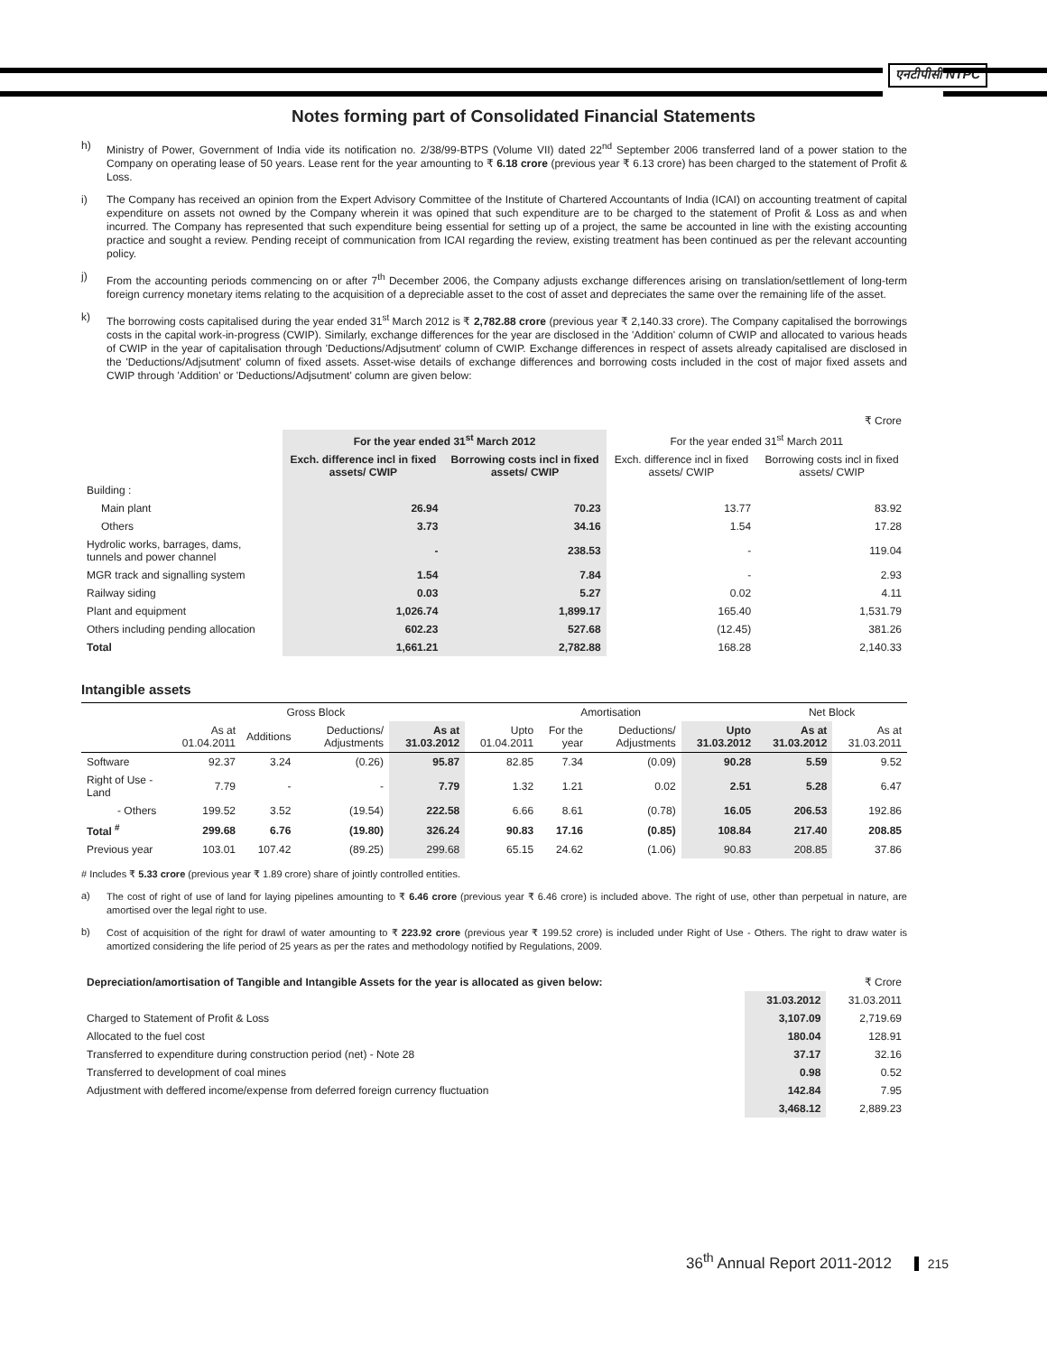एनटीपीसी NTPC
Notes forming part of Consolidated Financial Statements
h)
Ministry of Power, Government of India vide its notification no. 2/38/99-BTPS (Volume VII) dated 22<sup>nd</sup> September 2006 transferred land of a power station to the Company on operating lease of 50 years. Lease rent for the year amounting to ₹ 6.18 crore (previous year ₹ 6.13 crore) has been charged to the statement of Profit & Loss.
i)
The Company has received an opinion from the Expert Advisory Committee of the Institute of Chartered Accountants of India (ICAI) on accounting treatment of capital expenditure on assets not owned by the Company wherein it was opined that such expenditure are to be charged to the statement of Profit & Loss as and when incurred. The Company has represented that such expenditure being essential for setting up of a project, the same be accounted in line with the existing accounting practice and sought a review. Pending receipt of communication from ICAI regarding the review, existing treatment has been continued as per the relevant accounting policy.
j)
From the accounting periods commencing on or after 7<sup>th</sup> December 2006, the Company adjusts exchange differences arising on translation/settlement of long-term foreign currency monetary items relating to the acquisition of a depreciable asset to the cost of asset and depreciates the same over the remaining life of the asset.
k)
The borrowing costs capitalised during the year ended 31<sup>st</sup> March 2012 is ₹ 2,782.88 crore (previous year ₹ 2,140.33 crore). The Company capitalised the borrowings costs in the capital work-in-progress (CWIP). Similarly, exchange differences for the year are disclosed in the 'Addition' column of CWIP and allocated to various heads of CWIP in the year of capitalisation through 'Deductions/Adjsutment' column of CWIP. Exchange differences in respect of assets already capitalised are disclosed in the 'Deductions/Adjsutment' column of fixed assets. Asset-wise details of exchange differences and borrowing costs included in the cost of major fixed assets and CWIP through 'Addition' or 'Deductions/Adjsutment' column are given below:
| | | | | ₹ Crore |
| | For the year ended 31<sup>st</sup> March 2012 | | For the year ended 31<sup>st</sup> March 2011 | |
| | Exch. difference incl in fixed assets/ CWIP | Borrowing costs incl in fixed assets/ CWIP | Exch. difference incl in fixed assets/ CWIP | Borrowing costs incl in fixed assets/ CWIP |
| Building : | | | | |
| Main plant | 26.94 | 70.23 | 13.77 | 83.92 |
| Others | 3.73 | 34.16 | 1.54 | 17.28 |
| Hydrolic works, barrages, dams, tunnels and power channel | - | 238.53 | - | 119.04 |
| MGR track and signalling system | 1.54 | 7.84 | - | 2.93 |
| Railway siding | 0.03 | 5.27 | 0.02 | 4.11 |
| Plant and equipment | 1,026.74 | 1,899.17 | 165.40 | 1,531.79 |
| Others including pending allocation | 602.23 | 527.68 | (12.45) | 381.26 |
| Total | 1,661.21 | 2,782.88 | 168.28 | 2,140.33 |
Intangible assets
| | Gross Block | | | | Amortisation | | | | Net Block | |
| --- | --- | --- | --- | --- | --- | --- | --- | --- | --- | --- |
| | As at 01.04.2011 | Additions | Deductions/ Adjustments | As at 31.03.2012 | Upto 01.04.2011 | For the year | Deductions/ Adjustments | Upto 31.03.2012 | As at 31.03.2012 | As at 31.03.2011 |
| Software | 92.37 | 3.24 | (0.26) | 95.87 | 82.85 | 7.34 | (0.09) | 90.28 | 5.59 | 9.52 |
| Right of Use - Land | 7.79 | - | - | 7.79 | 1.32 | 1.21 | 0.02 | 2.51 | 5.28 | 6.47 |
| - Others | 199.52 | 3.52 | (19.54) | 222.58 | 6.66 | 8.61 | (0.78) | 16.05 | 206.53 | 192.86 |
| Total <sup>#</sup> | 299.68 | 6.76 | (19.80) | 326.24 | 90.83 | 17.16 | (0.85) | 108.84 | 217.40 | 208.85 |
| Previous year | 103.01 | 107.42 | (89.25) | 299.68 | 65.15 | 24.62 | (1.06) | 90.83 | 208.85 | 37.86 |
# Includes ₹ 5.33 crore (previous year ₹ 1.89 crore) share of jointly controlled entities.
a)
The cost of right of use of land for laying pipelines amounting to ₹ 6.46 crore (previous year ₹ 6.46 crore) is included above. The right of use, other than perpetual in nature, are amortised over the legal right to use.
b)
Cost of acquisition of the right for drawl of water amounting to ₹ 223.92 crore (previous year ₹ 199.52 crore) is included under Right of Use - Others. The right to draw water is amortized considering the life period of 25 years as per the rates and methodology notified by Regulations, 2009.
| Depreciation/amortisation of Tangible and Intangible Assets for the year is allocated as given below: | | ₹ Crore |
| | 31.03.2012 | 31.03.2011 |
| Charged to Statement of Profit & Loss | 3,107.09 | 2,719.69 |
| Allocated to the fuel cost | 180.04 | 128.91 |
| Transferred to expenditure during construction period (net) - Note 28 | 37.17 | 32.16 |
| Transferred to development of coal mines | 0.98 | 0.52 |
| Adjustment with deffered income/expense from deferred foreign currency fluctuation | 142.84 | 7.95 |
| | 3,468.12 | 2,889.23 |
36<sup>th</sup> Annual Report 2011-2012 215